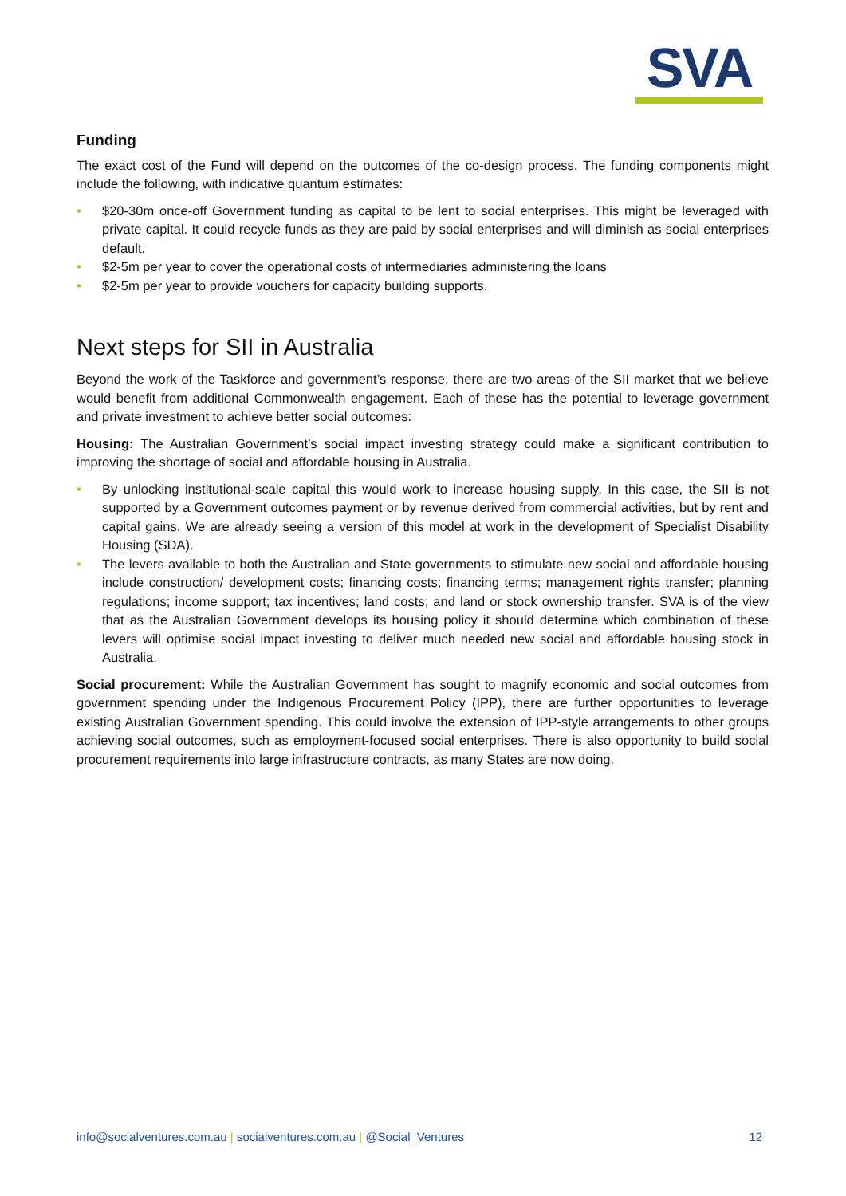SVA
Funding
The exact cost of the Fund will depend on the outcomes of the co-design process. The funding components might include the following, with indicative quantum estimates:
• $20-30m once-off Government funding as capital to be lent to social enterprises. This might be leveraged with private capital. It could recycle funds as they are paid by social enterprises and will diminish as social enterprises default.
• $2-5m per year to cover the operational costs of intermediaries administering the loans
• $2-5m per year to provide vouchers for capacity building supports.
Next steps for SII in Australia
Beyond the work of the Taskforce and government’s response, there are two areas of the SII market that we believe would benefit from additional Commonwealth engagement. Each of these has the potential to leverage government and private investment to achieve better social outcomes:
Housing: The Australian Government’s social impact investing strategy could make a significant contribution to improving the shortage of social and affordable housing in Australia.
• By unlocking institutional-scale capital this would work to increase housing supply. In this case, the SII is not supported by a Government outcomes payment or by revenue derived from commercial activities, but by rent and capital gains. We are already seeing a version of this model at work in the development of Specialist Disability Housing (SDA).
• The levers available to both the Australian and State governments to stimulate new social and affordable housing include construction/ development costs; financing costs; financing terms; management rights transfer; planning regulations; income support; tax incentives; land costs; and land or stock ownership transfer. SVA is of the view that as the Australian Government develops its housing policy it should determine which combination of these levers will optimise social impact investing to deliver much needed new social and affordable housing stock in Australia.
Social procurement: While the Australian Government has sought to magnify economic and social outcomes from government spending under the Indigenous Procurement Policy (IPP), there are further opportunities to leverage existing Australian Government spending. This could involve the extension of IPP-style arrangements to other groups achieving social outcomes, such as employment-focused social enterprises. There is also opportunity to build social procurement requirements into large infrastructure contracts, as many States are now doing.
info@socialventures.com.au | socialventures.com.au | @Social_Ventures
12